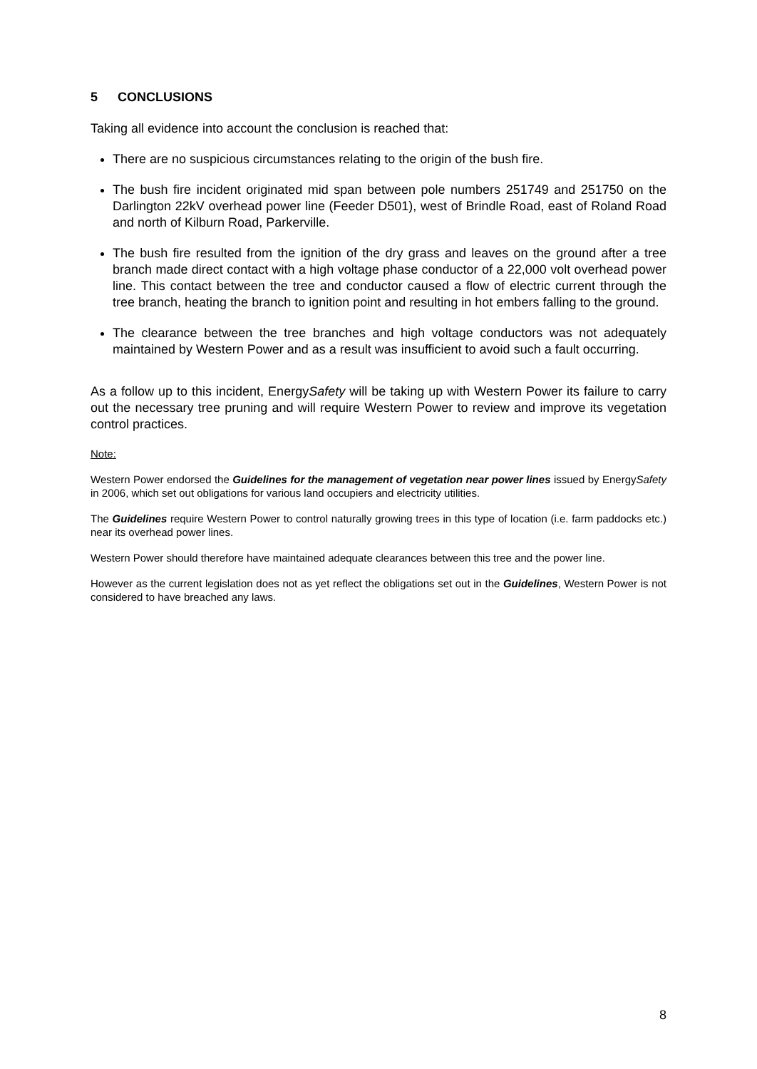5 CONCLUSIONS
Taking all evidence into account the conclusion is reached that:
There are no suspicious circumstances relating to the origin of the bush fire.
The bush fire incident originated mid span between pole numbers 251749 and 251750 on the Darlington 22kV overhead power line (Feeder D501), west of Brindle Road, east of Roland Road and north of Kilburn Road, Parkerville.
The bush fire resulted from the ignition of the dry grass and leaves on the ground after a tree branch made direct contact with a high voltage phase conductor of a 22,000 volt overhead power line. This contact between the tree and conductor caused a flow of electric current through the tree branch, heating the branch to ignition point and resulting in hot embers falling to the ground.
The clearance between the tree branches and high voltage conductors was not adequately maintained by Western Power and as a result was insufficient to avoid such a fault occurring.
As a follow up to this incident, EnergySafety will be taking up with Western Power its failure to carry out the necessary tree pruning and will require Western Power to review and improve its vegetation control practices.
Note:
Western Power endorsed the Guidelines for the management of vegetation near power lines issued by EnergySafety in 2006, which set out obligations for various land occupiers and electricity utilities.
The Guidelines require Western Power to control naturally growing trees in this type of location (i.e. farm paddocks etc.) near its overhead power lines.
Western Power should therefore have maintained adequate clearances between this tree and the power line.
However as the current legislation does not as yet reflect the obligations set out in the Guidelines, Western Power is not considered to have breached any laws.
8